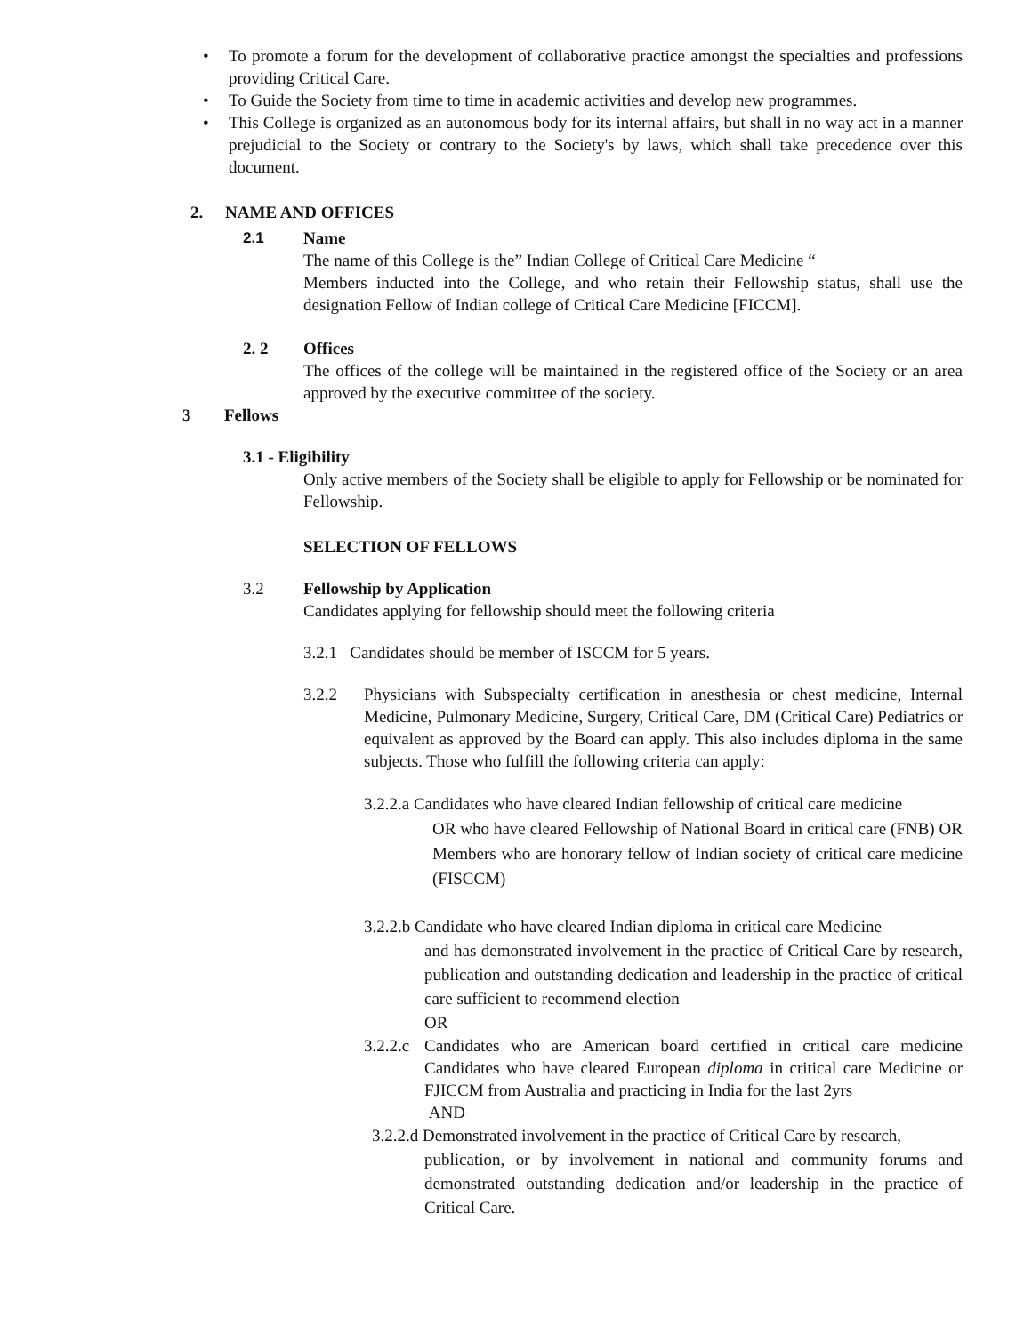• To promote a forum for the development of collaborative practice amongst the specialties and professions providing Critical Care.
• To Guide the Society from time to time in academic activities and develop new programmes.
• This College is organized as an autonomous body for its internal affairs, but shall in no way act in a manner prejudicial to the Society or contrary to the Society's by laws, which shall take precedence over this document.
2. NAME AND OFFICES
2.1 Name
The name of this College is the” Indian College of Critical Care Medicine “
Members inducted into the College, and who retain their Fellowship status, shall use the designation Fellow of Indian college of Critical Care Medicine [FICCM].
2. 2 Offices
The offices of the college will be maintained in the registered office of the Society or an area approved by the executive committee of the society.
3 Fellows
3.1 - Eligibility
Only active members of the Society shall be eligible to apply for Fellowship or be nominated for Fellowship.
SELECTION OF FELLOWS
3.2 Fellowship by Application
Candidates applying for fellowship should meet the following criteria
3.2.1 Candidates should be member of ISCCM for 5 years.
3.2.2 Physicians with Subspecialty certification in anesthesia or chest medicine, Internal Medicine, Pulmonary Medicine, Surgery, Critical Care, DM (Critical Care) Pediatrics or equivalent as approved by the Board can apply. This also includes diploma in the same subjects. Those who fulfill the following criteria can apply:
3.2.2.a Candidates who have cleared Indian fellowship of critical care medicine
OR who have cleared Fellowship of National Board in critical care (FNB) OR Members who are honorary fellow of Indian society of critical care medicine (FISCCM)
3.2.2.b Candidate who have cleared Indian diploma in critical care Medicine
and has demonstrated involvement in the practice of Critical Care by research, publication and outstanding dedication and leadership in the practice of critical care sufficient to recommend election
OR
3.2.2.c Candidates who are American board certified in critical care medicine Candidates who have cleared European diploma in critical care Medicine or FJICCM from Australia and practicing in India for the last 2yrs
AND
3.2.2.d Demonstrated involvement in the practice of Critical Care by research,
publication, or by involvement in national and community forums and demonstrated outstanding dedication and/or leadership in the practice of Critical Care.